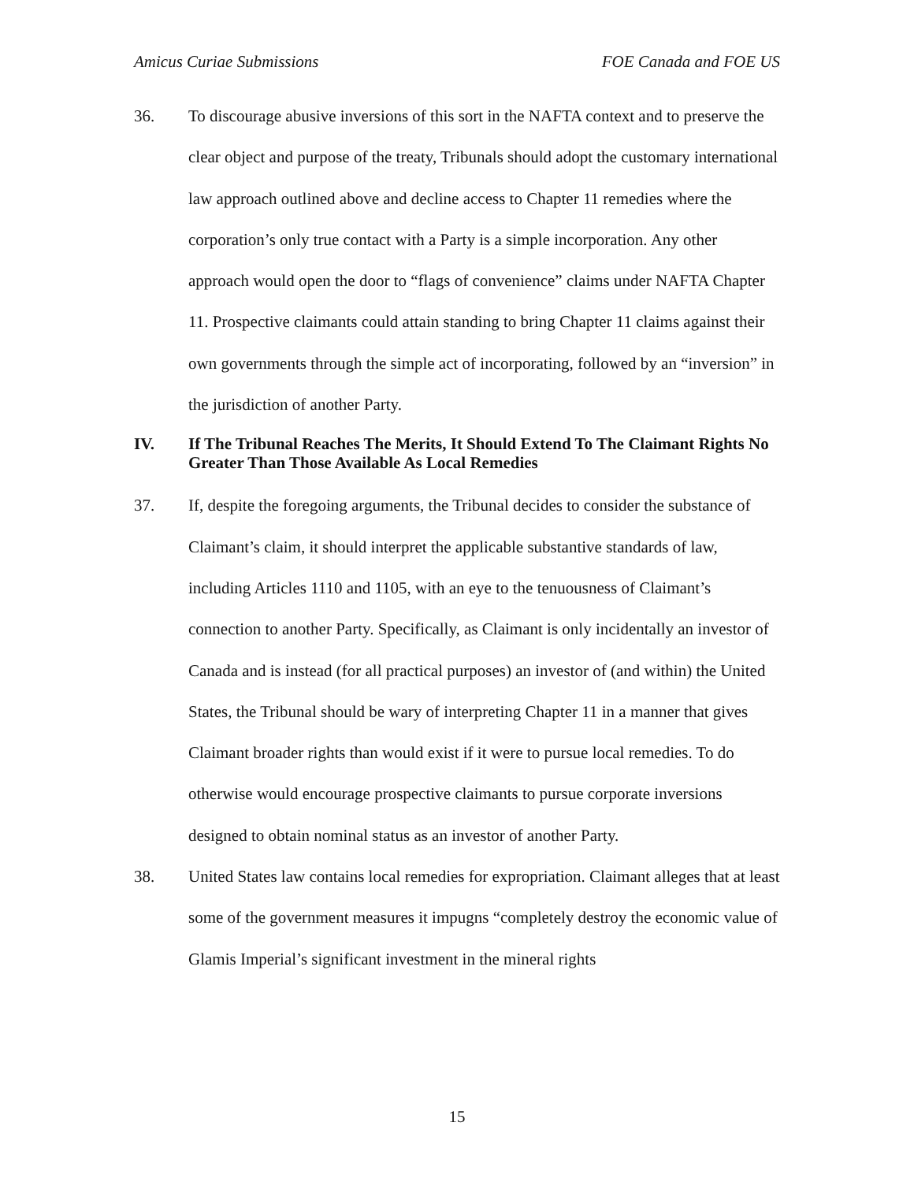Amicus Curiae Submissions FOE Canada and FOE US
36. To discourage abusive inversions of this sort in the NAFTA context and to preserve the clear object and purpose of the treaty, Tribunals should adopt the customary international law approach outlined above and decline access to Chapter 11 remedies where the corporation’s only true contact with a Party is a simple incorporation. Any other approach would open the door to “flags of convenience” claims under NAFTA Chapter 11. Prospective claimants could attain standing to bring Chapter 11 claims against their own governments through the simple act of incorporating, followed by an “inversion” in the jurisdiction of another Party.
IV. If The Tribunal Reaches The Merits, It Should Extend To The Claimant Rights No Greater Than Those Available As Local Remedies
37. If, despite the foregoing arguments, the Tribunal decides to consider the substance of Claimant’s claim, it should interpret the applicable substantive standards of law, including Articles 1110 and 1105, with an eye to the tenuousness of Claimant’s connection to another Party. Specifically, as Claimant is only incidentally an investor of Canada and is instead (for all practical purposes) an investor of (and within) the United States, the Tribunal should be wary of interpreting Chapter 11 in a manner that gives Claimant broader rights than would exist if it were to pursue local remedies. To do otherwise would encourage prospective claimants to pursue corporate inversions designed to obtain nominal status as an investor of another Party.
38. United States law contains local remedies for expropriation. Claimant alleges that at least some of the government measures it impugns “completely destroy the economic value of Glamis Imperial’s significant investment in the mineral rights
15